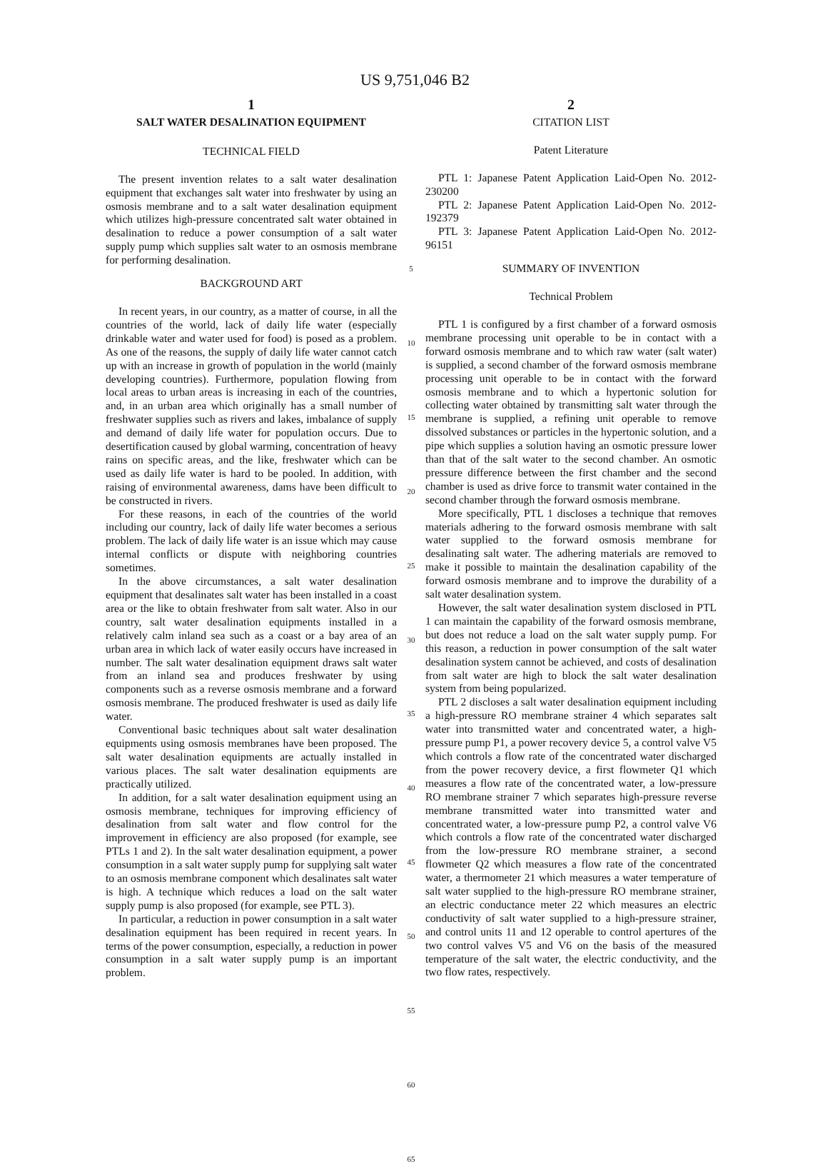US 9,751,046 B2
1
SALT WATER DESALINATION EQUIPMENT
TECHNICAL FIELD
The present invention relates to a salt water desalination equipment that exchanges salt water into freshwater by using an osmosis membrane and to a salt water desalination equipment which utilizes high-pressure concentrated salt water obtained in desalination to reduce a power consumption of a salt water supply pump which supplies salt water to an osmosis membrane for performing desalination.
BACKGROUND ART
In recent years, in our country, as a matter of course, in all the countries of the world, lack of daily life water (especially drinkable water and water used for food) is posed as a problem. As one of the reasons, the supply of daily life water cannot catch up with an increase in growth of population in the world (mainly developing countries). Furthermore, population flowing from local areas to urban areas is increasing in each of the countries, and, in an urban area which originally has a small number of freshwater supplies such as rivers and lakes, imbalance of supply and demand of daily life water for population occurs. Due to desertification caused by global warming, concentration of heavy rains on specific areas, and the like, freshwater which can be used as daily life water is hard to be pooled. In addition, with raising of environmental awareness, dams have been difficult to be constructed in rivers.
For these reasons, in each of the countries of the world including our country, lack of daily life water becomes a serious problem. The lack of daily life water is an issue which may cause internal conflicts or dispute with neighboring countries sometimes.
In the above circumstances, a salt water desalination equipment that desalinates salt water has been installed in a coast area or the like to obtain freshwater from salt water. Also in our country, salt water desalination equipments installed in a relatively calm inland sea such as a coast or a bay area of an urban area in which lack of water easily occurs have increased in number. The salt water desalination equipment draws salt water from an inland sea and produces freshwater by using components such as a reverse osmosis membrane and a forward osmosis membrane. The produced freshwater is used as daily life water.
Conventional basic techniques about salt water desalination equipments using osmosis membranes have been proposed. The salt water desalination equipments are actually installed in various places. The salt water desalination equipments are practically utilized.
In addition, for a salt water desalination equipment using an osmosis membrane, techniques for improving efficiency of desalination from salt water and flow control for the improvement in efficiency are also proposed (for example, see PTLs 1 and 2). In the salt water desalination equipment, a power consumption in a salt water supply pump for supplying salt water to an osmosis membrane component which desalinates salt water is high. A technique which reduces a load on the salt water supply pump is also proposed (for example, see PTL 3).
In particular, a reduction in power consumption in a salt water desalination equipment has been required in recent years. In terms of the power consumption, especially, a reduction in power consumption in a salt water supply pump is an important problem.
5
10
15
20
25
30
35
40
45
50
55
60
65
2
CITATION LIST
Patent Literature
PTL 1: Japanese Patent Application Laid-Open No. 2012-230200
PTL 2: Japanese Patent Application Laid-Open No. 2012-192379
PTL 3: Japanese Patent Application Laid-Open No. 2012-96151
SUMMARY OF INVENTION
Technical Problem
PTL 1 is configured by a first chamber of a forward osmosis membrane processing unit operable to be in contact with a forward osmosis membrane and to which raw water (salt water) is supplied, a second chamber of the forward osmosis membrane processing unit operable to be in contact with the forward osmosis membrane and to which a hypertonic solution for collecting water obtained by transmitting salt water through the membrane is supplied, a refining unit operable to remove dissolved substances or particles in the hypertonic solution, and a pipe which supplies a solution having an osmotic pressure lower than that of the salt water to the second chamber. An osmotic pressure difference between the first chamber and the second chamber is used as drive force to transmit water contained in the second chamber through the forward osmosis membrane.
More specifically, PTL 1 discloses a technique that removes materials adhering to the forward osmosis membrane with salt water supplied to the forward osmosis membrane for desalinating salt water. The adhering materials are removed to make it possible to maintain the desalination capability of the forward osmosis membrane and to improve the durability of a salt water desalination system.
However, the salt water desalination system disclosed in PTL 1 can maintain the capability of the forward osmosis membrane, but does not reduce a load on the salt water supply pump. For this reason, a reduction in power consumption of the salt water desalination system cannot be achieved, and costs of desalination from salt water are high to block the salt water desalination system from being popularized.
PTL 2 discloses a salt water desalination equipment including a high-pressure RO membrane strainer 4 which separates salt water into transmitted water and concentrated water, a high-pressure pump P1, a power recovery device 5, a control valve V5 which controls a flow rate of the concentrated water discharged from the power recovery device, a first flowmeter Q1 which measures a flow rate of the concentrated water, a low-pressure RO membrane strainer 7 which separates high-pressure reverse membrane transmitted water into transmitted water and concentrated water, a low-pressure pump P2, a control valve V6 which controls a flow rate of the concentrated water discharged from the low-pressure RO membrane strainer, a second flowmeter Q2 which measures a flow rate of the concentrated water, a thermometer 21 which measures a water temperature of salt water supplied to the high-pressure RO membrane strainer, an electric conductance meter 22 which measures an electric conductivity of salt water supplied to a high-pressure strainer, and control units 11 and 12 operable to control apertures of the two control valves V5 and V6 on the basis of the measured temperature of the salt water, the electric conductivity, and the two flow rates, respectively.